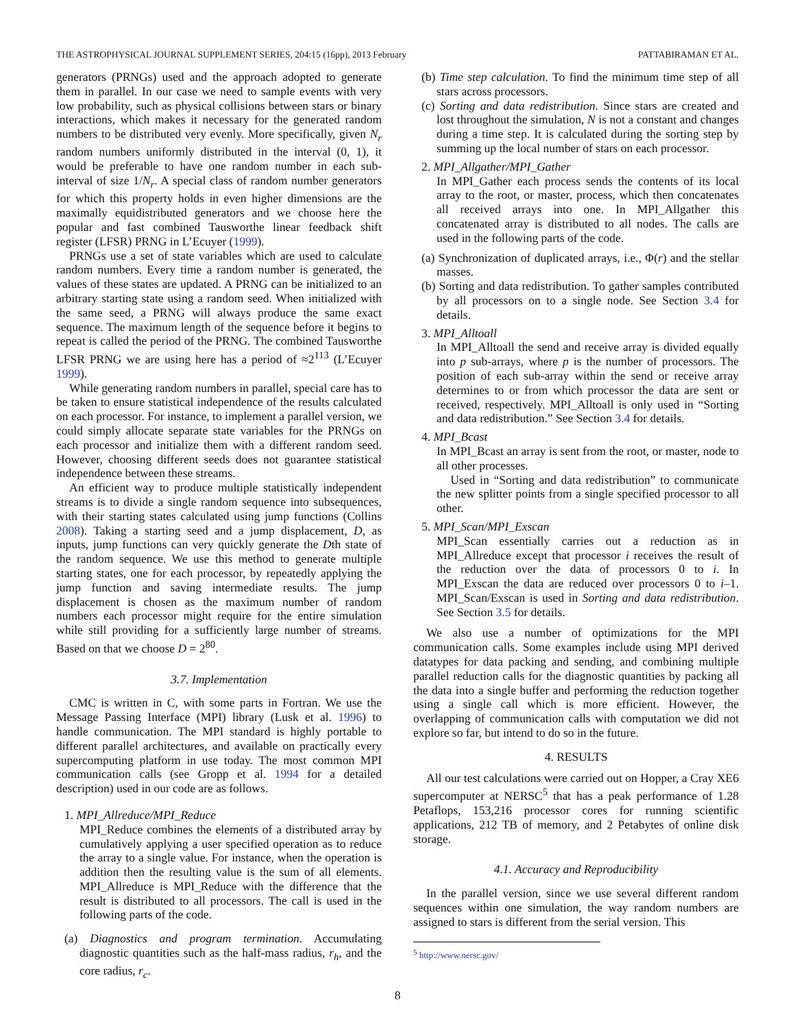THE ASTROPHYSICAL JOURNAL SUPPLEMENT SERIES, 204:15 (16pp), 2013 February PATTABIRAMAN ET AL.
generators (PRNGs) used and the approach adopted to generate them in parallel. In our case we need to sample events with very low probability, such as physical collisions between stars or binary interactions, which makes it necessary for the generated random numbers to be distributed very evenly. More specifically, given N<sub>r</sub> random numbers uniformly distributed in the interval (0, 1), it would be preferable to have one random number in each sub-interval of size 1/N<sub>r</sub>. A special class of random number generators for which this property holds in even higher dimensions are the maximally equidistributed generators and we choose here the popular and fast combined Tausworthe linear feedback shift register (LFSR) PRNG in L’Ecuyer (1999).
PRNGs use a set of state variables which are used to calculate random numbers. Every time a random number is generated, the values of these states are updated. A PRNG can be initialized to an arbitrary starting state using a random seed. When initialized with the same seed, a PRNG will always produce the same exact sequence. The maximum length of the sequence before it begins to repeat is called the period of the PRNG. The combined Tausworthe LFSR PRNG we are using here has a period of ≈2<sup>113</sup> (L’Ecuyer 1999).
While generating random numbers in parallel, special care has to be taken to ensure statistical independence of the results calculated on each processor. For instance, to implement a parallel version, we could simply allocate separate state variables for the PRNGs on each processor and initialize them with a different random seed. However, choosing different seeds does not guarantee statistical independence between these streams.
An efficient way to produce multiple statistically independent streams is to divide a single random sequence into subsequences, with their starting states calculated using jump functions (Collins 2008). Taking a starting seed and a jump displacement, D, as inputs, jump functions can very quickly generate the Dth state of the random sequence. We use this method to generate multiple starting states, one for each processor, by repeatedly applying the jump function and saving intermediate results. The jump displacement is chosen as the maximum number of random numbers each processor might require for the entire simulation while still providing for a sufficiently large number of streams. Based on that we choose D = 2<sup>80</sup>.
3.7. Implementation
CMC is written in C, with some parts in Fortran. We use the Message Passing Interface (MPI) library (Lusk et al. 1996) to handle communication. The MPI standard is highly portable to different parallel architectures, and available on practically every supercomputing platform in use today. The most common MPI communication calls (see Gropp et al. 1994 for a detailed description) used in our code are as follows.
1. MPI_Allreduce/MPI_Reduce
MPI_Reduce combines the elements of a distributed array by cumulatively applying a user specified operation as to reduce the array to a single value. For instance, when the operation is addition then the resulting value is the sum of all elements. MPI_Allreduce is MPI_Reduce with the difference that the result is distributed to all processors. The call is used in the following parts of the code.
(a) Diagnostics and program termination. Accumulating diagnostic quantities such as the half-mass radius, r<sub>h</sub>, and the core radius, r<sub>c</sub>.
(b) Time step calculation. To find the minimum time step of all stars across processors.
(c) Sorting and data redistribution. Since stars are created and lost throughout the simulation, N is not a constant and changes during a time step. It is calculated during the sorting step by summing up the local number of stars on each processor.
2. MPI_Allgather/MPI_Gather
In MPI_Gather each process sends the contents of its local array to the root, or master, process, which then concatenates all received arrays into one. In MPI_Allgather this concatenated array is distributed to all nodes. The calls are used in the following parts of the code.
(a) Synchronization of duplicated arrays, i.e., Φ(r) and the stellar masses.
(b) Sorting and data redistribution. To gather samples contributed by all processors on to a single node. See Section 3.4 for details.
3. MPI_Alltoall
In MPI_Alltoall the send and receive array is divided equally into p sub-arrays, where p is the number of processors. The position of each sub-array within the send or receive array determines to or from which processor the data are sent or received, respectively. MPI_Alltoall is only used in “Sorting and data redistribution.” See Section 3.4 for details.
4. MPI_Bcast
In MPI_Bcast an array is sent from the root, or master, node to all other processes.
Used in “Sorting and data redistribution” to communicate the new splitter points from a single specified processor to all other.
5. MPI_Scan/MPI_Exscan
MPI_Scan essentially carries out a reduction as in MPI_Allreduce except that processor i receives the result of the reduction over the data of processors 0 to i. In MPI_Exscan the data are reduced over processors 0 to i–1. MPI_Scan/Exscan is used in Sorting and data redistribution. See Section 3.5 for details.
We also use a number of optimizations for the MPI communication calls. Some examples include using MPI derived datatypes for data packing and sending, and combining multiple parallel reduction calls for the diagnostic quantities by packing all the data into a single buffer and performing the reduction together using a single call which is more efficient. However, the overlapping of communication calls with computation we did not explore so far, but intend to do so in the future.
4. RESULTS
All our test calculations were carried out on Hopper, a Cray XE6 supercomputer at NERSC<sup>5</sup> that has a peak performance of 1.28 Petaflops, 153,216 processor cores for running scientific applications, 212 TB of memory, and 2 Petabytes of online disk storage.
4.1. Accuracy and Reproducibility
In the parallel version, since we use several different random sequences within one simulation, the way random numbers are assigned to stars is different from the serial version. This
<sup>5</sup> http://www.nersc.gov/
8